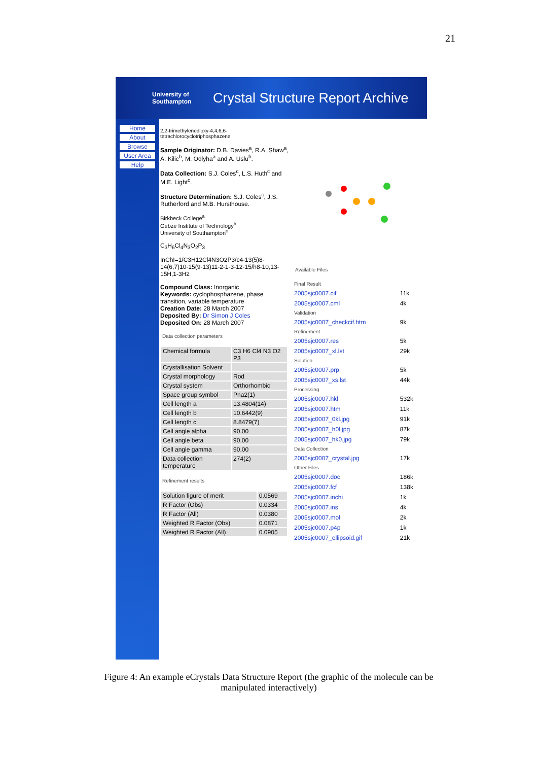21
University of Southampton Crystal Structure Report Archive
Home
About
Browse
User Area
Help
2,2-trimethylenedioxy-4,4,6,6-tetrachlorocyclotriphosphazene
Sample Originator: D.B. Davies<sup>a</sup>, R.A. Shaw<sup>a</sup>, A. Kilic<sup>b</sup>, M. Odlyha<sup>a</sup> and A. Uslu<sup>b</sup>.
Data Collection: S.J. Coles<sup>c</sup>, L.S. Huth<sup>c</sup> and M.E. Light<sup>c</sup>.
Structure Determination: S.J. Coles<sup>c</sup>, J.S. Rutherford and M.B. Hursthouse.
Birkbeck College<sup>a</sup>
Gebze Institute of Technology<sup>b</sup>
University of Southampton<sup>c</sup>
C<sub>3</sub>H<sub>6</sub>Cl<sub>4</sub>N<sub>3</sub>O<sub>2</sub>P<sub>3</sub>
InChI=1/C3H12Cl4N3O2P3/c4-13(5)8-14(6,7)10-15(9-13)11-2-1-3-12-15/h8-10,13-15H,1-3H2
Compound Class: Inorganic
Keywords: cyclophosphazene, phase transition, variable temperature
Creation Date: 28 March 2007
Deposited By: Dr Simon J Coles
Deposited On: 28 March 2007
Data collection parameters
| Chemical formula | C3 H6 Cl4 N3 O2 P3 |
| Crystallisation Solvent | |
| Crystal morphology | Rod |
| Crystal system | Orthorhombic |
| Space group symbol | Pna2(1) |
| Cell length a | 13.4804(14) |
| Cell length b | 10.6442(9) |
| Cell length c | 8.8479(7) |
| Cell angle alpha | 90.00 |
| Cell angle beta | 90.00 |
| Cell angle gamma | 90.00 |
| Data collection temperature | 274(2) |
Refinement results
| Solution figure of merit | 0.0569 |
| R Factor (Obs) | 0.0334 |
| R Factor (All) | 0.0380 |
| Weighted R Factor (Obs) | 0.0871 |
| Weighted R Factor (All) | 0.0905 |
Available Files
| Final Result | |
| 2005sjc0007.cif | 11k |
| 2005sjc0007.cml | 4k |
| Validation | |
| 2005sjc0007_checkcif.htm | 9k |
| Refinement | |
| 2005sjc0007.res | 5k |
| 2005sjc0007_xl.lst | 29k |
| Solution | |
| 2005sjc0007.prp | 5k |
| 2005sjc0007_xs.lst | 44k |
| Processing | |
| 2005sjc0007.hkl | 532k |
| 2005sjc0007.htm | 11k |
| 2005sjc0007_0kl.jpg | 91k |
| 2005sjc0007_h0l.jpg | 87k |
| 2005sjc0007_hk0.jpg | 79k |
| Data Collection | |
| 2005sjc0007_crystal.jpg | 17k |
| Other Files | |
| 2005sjc0007.doc | 186k |
| 2005sjc0007.fcf | 138k |
| 2005sjc0007.inchi | 1k |
| 2005sjc0007.ins | 4k |
| 2005sjc0007.mol | 2k |
| 2005sjc0007.p4p | 1k |
| 2005sjc0007_ellipsoid.gif | 21k |
Figure 4: An example eCrystals Data Structure Report (the graphic of the molecule can be manipulated interactively)